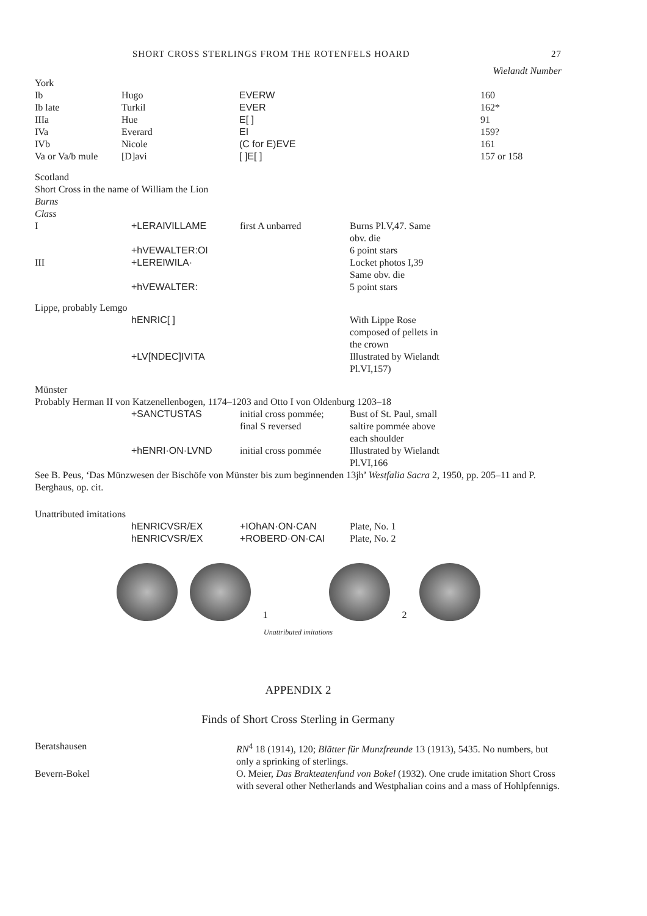SHORT CROSS STERLINGS FROM THE ROTENFELS HOARD 27
Wielandt Number
| York | | | |
| Ib | Hugo | EVERW | 160 |
| Ib late | Turkil | EVER | 162* |
| IIIa | Hue | E[ ] | 91 |
| IVa | Everard | EI | 159? |
| IVb | Nicole | (C for E)EVE | 161 |
| Va or Va/b mule | [D]avi | [ ]E[ ] | 157 or 158 |
Scotland
Short Cross in the name of William the Lion
Burns
Class
| I | +LERAIVILLAME | first A unbarred | Burns Pl.V,47. Same obv. die |
| | +hVEWALTER:OI | | 6 point stars |
| III | +LEREIWILA· | | Locket photos I,39 Same obv. die |
| | +hVEWALTER: | | 5 point stars |
Lippe, probably Lemgo
| | hENRIC[ ] | With Lippe Rose composed of pellets in the crown |
| | +LV[NDEC]IVITA | Illustrated by Wielandt Pl.VI,157) |
Münster
Probably Herman II von Katzenellenbogen, 1174–1203 and Otto I von Oldenburg 1203–18
| | +SANCTUSTAS | initial cross pommée; final S reversed | Bust of St. Paul, small saltire pommée above each shoulder |
| | +hENRI·ON·LVND | initial cross pommée | Illustrated by Wielandt Pl.VI,166 |
See B. Peus, ‘Das Münzwesen der Bischöfe von Münster bis zum beginnenden 13jh’ Westfalia Sacra 2, 1950, pp. 205–11 and P. Berghaus, op. cit.
Unattributed imitations
| | hENRICVSR/EX | +IOhAN·ON·CAN | Plate, No. 1 |
| | hENRICVSR/EX | +ROBERD·ON·CAI | Plate, No. 2 |
1
2
Unattributed imitations
APPENDIX 2
Finds of Short Cross Sterling in Germany
| Beratshausen | RN<sup>4</sup> 18 (1914), 120; Blätter für Munzfreunde 13 (1913), 5435. No numbers, but only a sprinking of sterlings. |
| Bevern-Bokel | O. Meier, Das Brakteatenfund von Bokel (1932). One crude imitation Short Cross with several other Netherlands and Westphalian coins and a mass of Hohlpfennigs. |